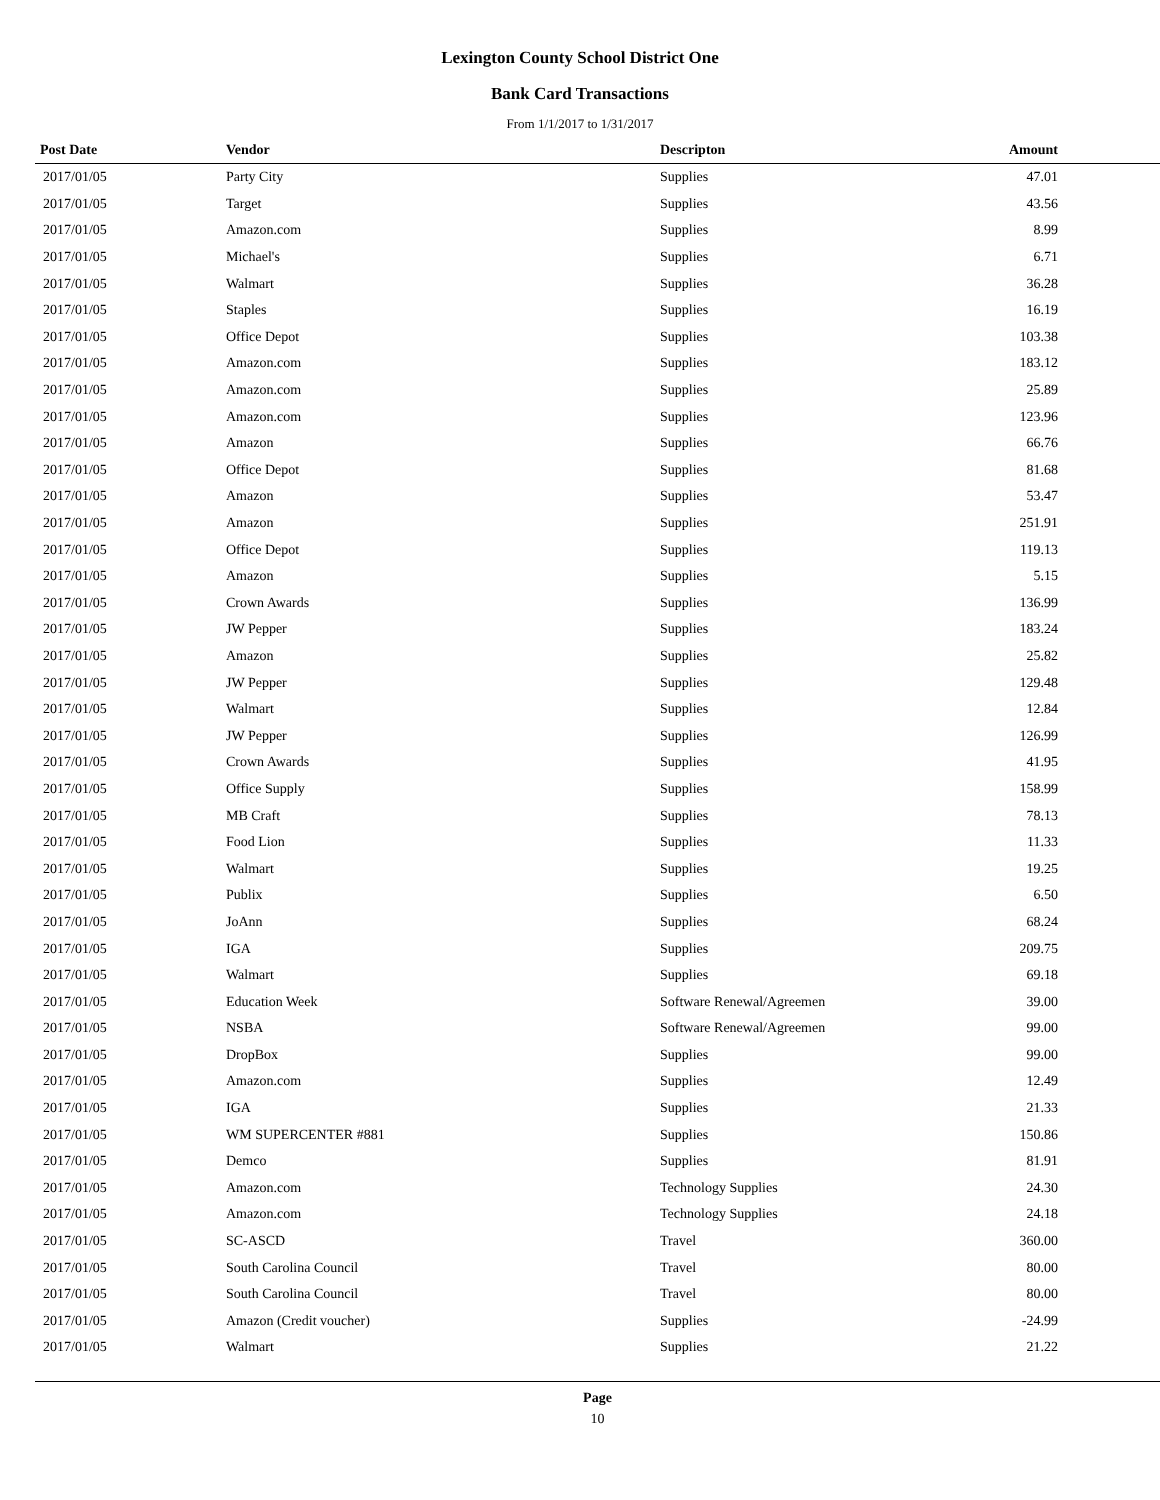Lexington County School District One
Bank Card Transactions
From 1/1/2017 to 1/31/2017
| Post Date | Vendor | Descripton | Amount | |
| --- | --- | --- | --- | --- |
| 2017/01/05 | Party City | Supplies | 47.01 | |
| 2017/01/05 | Target | Supplies | 43.56 | |
| 2017/01/05 | Amazon.com | Supplies | 8.99 | |
| 2017/01/05 | Michael's | Supplies | 6.71 | |
| 2017/01/05 | Walmart | Supplies | 36.28 | |
| 2017/01/05 | Staples | Supplies | 16.19 | |
| 2017/01/05 | Office Depot | Supplies | 103.38 | |
| 2017/01/05 | Amazon.com | Supplies | 183.12 | |
| 2017/01/05 | Amazon.com | Supplies | 25.89 | |
| 2017/01/05 | Amazon.com | Supplies | 123.96 | |
| 2017/01/05 | Amazon | Supplies | 66.76 | |
| 2017/01/05 | Office Depot | Supplies | 81.68 | |
| 2017/01/05 | Amazon | Supplies | 53.47 | |
| 2017/01/05 | Amazon | Supplies | 251.91 | |
| 2017/01/05 | Office Depot | Supplies | 119.13 | |
| 2017/01/05 | Amazon | Supplies | 5.15 | |
| 2017/01/05 | Crown Awards | Supplies | 136.99 | |
| 2017/01/05 | JW Pepper | Supplies | 183.24 | |
| 2017/01/05 | Amazon | Supplies | 25.82 | |
| 2017/01/05 | JW Pepper | Supplies | 129.48 | |
| 2017/01/05 | Walmart | Supplies | 12.84 | |
| 2017/01/05 | JW Pepper | Supplies | 126.99 | |
| 2017/01/05 | Crown Awards | Supplies | 41.95 | |
| 2017/01/05 | Office Supply | Supplies | 158.99 | |
| 2017/01/05 | MB Craft | Supplies | 78.13 | |
| 2017/01/05 | Food Lion | Supplies | 11.33 | |
| 2017/01/05 | Walmart | Supplies | 19.25 | |
| 2017/01/05 | Publix | Supplies | 6.50 | |
| 2017/01/05 | JoAnn | Supplies | 68.24 | |
| 2017/01/05 | IGA | Supplies | 209.75 | |
| 2017/01/05 | Walmart | Supplies | 69.18 | |
| 2017/01/05 | Education Week | Software Renewal/Agreemen | 39.00 | |
| 2017/01/05 | NSBA | Software Renewal/Agreemen | 99.00 | |
| 2017/01/05 | DropBox | Supplies | 99.00 | |
| 2017/01/05 | Amazon.com | Supplies | 12.49 | |
| 2017/01/05 | IGA | Supplies | 21.33 | |
| 2017/01/05 | WM SUPERCENTER #881 | Supplies | 150.86 | |
| 2017/01/05 | Demco | Supplies | 81.91 | |
| 2017/01/05 | Amazon.com | Technology Supplies | 24.30 | |
| 2017/01/05 | Amazon.com | Technology Supplies | 24.18 | |
| 2017/01/05 | SC-ASCD | Travel | 360.00 | |
| 2017/01/05 | South Carolina Council | Travel | 80.00 | |
| 2017/01/05 | South Carolina Council | Travel | 80.00 | |
| 2017/01/05 | Amazon (Credit voucher) | Supplies | -24.99 | |
| 2017/01/05 | Walmart | Supplies | 21.22 | |
Page
10